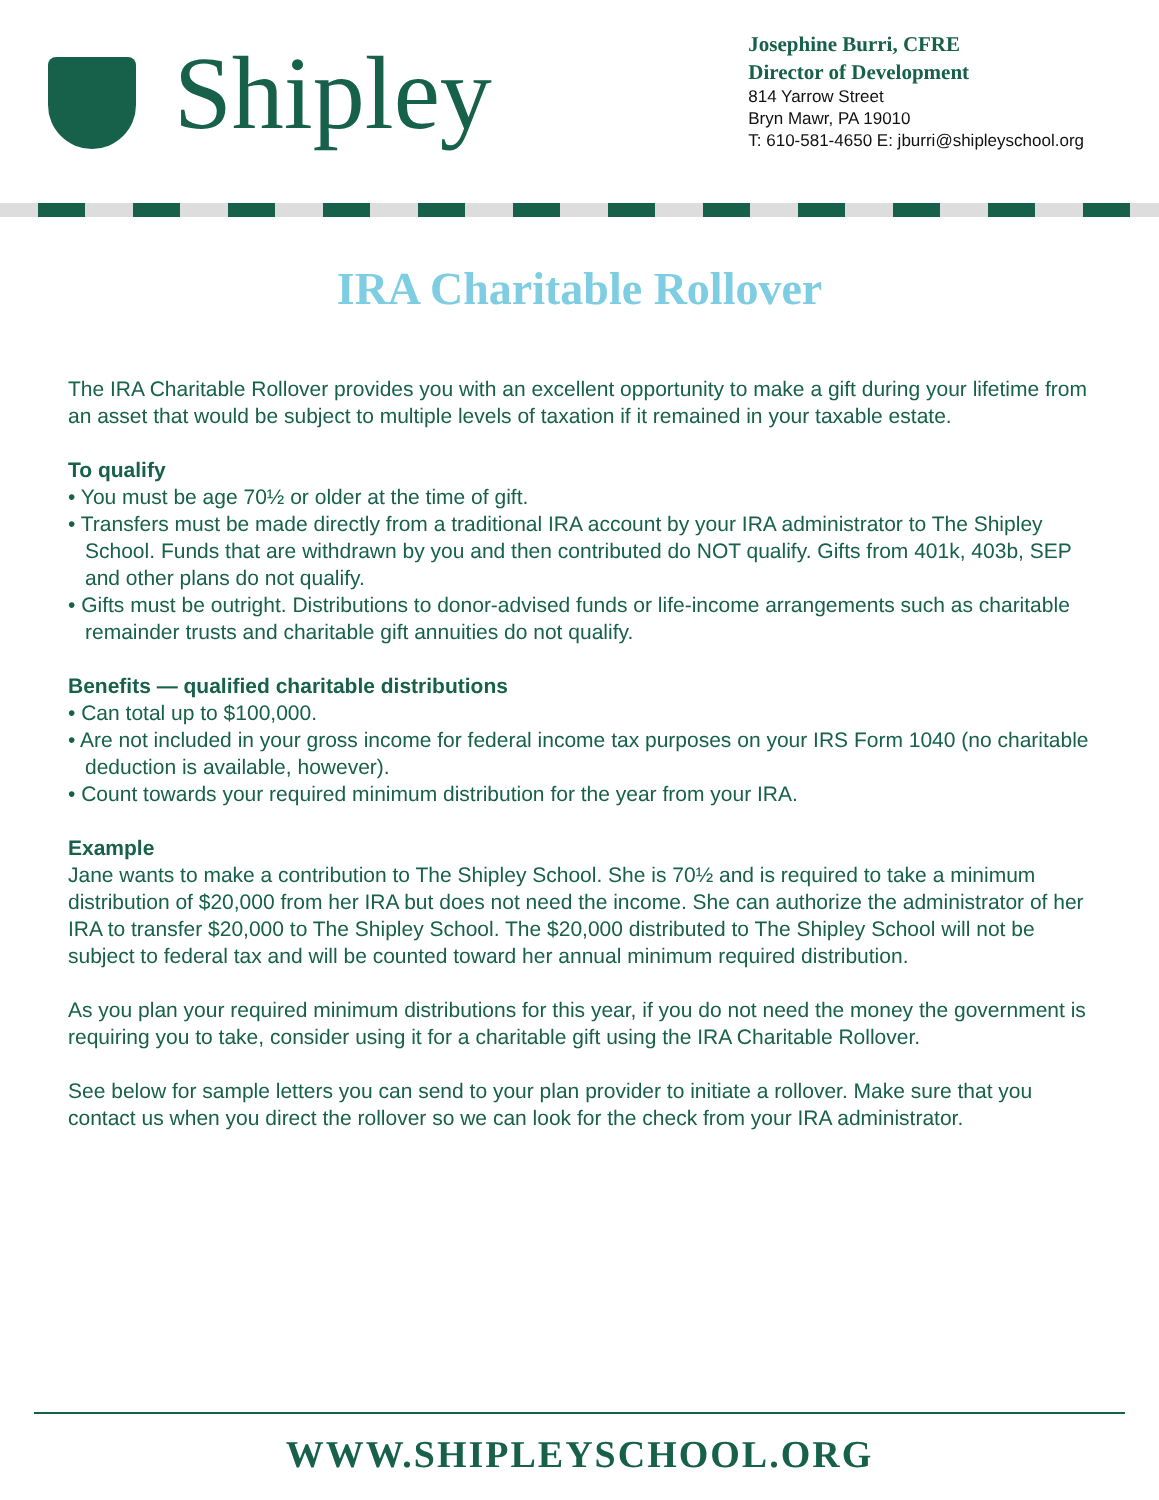Shipley
Josephine Burri, CFRE
Director of Development
814 Yarrow Street
Bryn Mawr, PA 19010
T: 610-581-4650 E: jburri@shipleyschool.org
IRA Charitable Rollover
The IRA Charitable Rollover provides you with an excellent opportunity to make a gift during your lifetime from an asset that would be subject to multiple levels of taxation if it remained in your taxable estate.
To qualify
• You must be age 70½ or older at the time of gift.
• Transfers must be made directly from a traditional IRA account by your IRA administrator to The Shipley School. Funds that are withdrawn by you and then contributed do NOT qualify. Gifts from 401k, 403b, SEP and other plans do not qualify.
• Gifts must be outright. Distributions to donor-advised funds or life-income arrangements such as charitable remainder trusts and charitable gift annuities do not qualify.
Benefits — qualified charitable distributions
• Can total up to $100,000.
• Are not included in your gross income for federal income tax purposes on your IRS Form 1040 (no charitable deduction is available, however).
• Count towards your required minimum distribution for the year from your IRA.
Example
Jane wants to make a contribution to The Shipley School. She is 70½ and is required to take a minimum distribution of $20,000 from her IRA but does not need the income. She can authorize the administrator of her IRA to transfer $20,000 to The Shipley School. The $20,000 distributed to The Shipley School will not be subject to federal tax and will be counted toward her annual minimum required distribution.
As you plan your required minimum distributions for this year, if you do not need the money the government is requiring you to take, consider using it for a charitable gift using the IRA Charitable Rollover.
See below for sample letters you can send to your plan provider to initiate a rollover. Make sure that you contact us when you direct the rollover so we can look for the check from your IRA administrator.
WWW.SHIPLEYSCHOOL.ORG